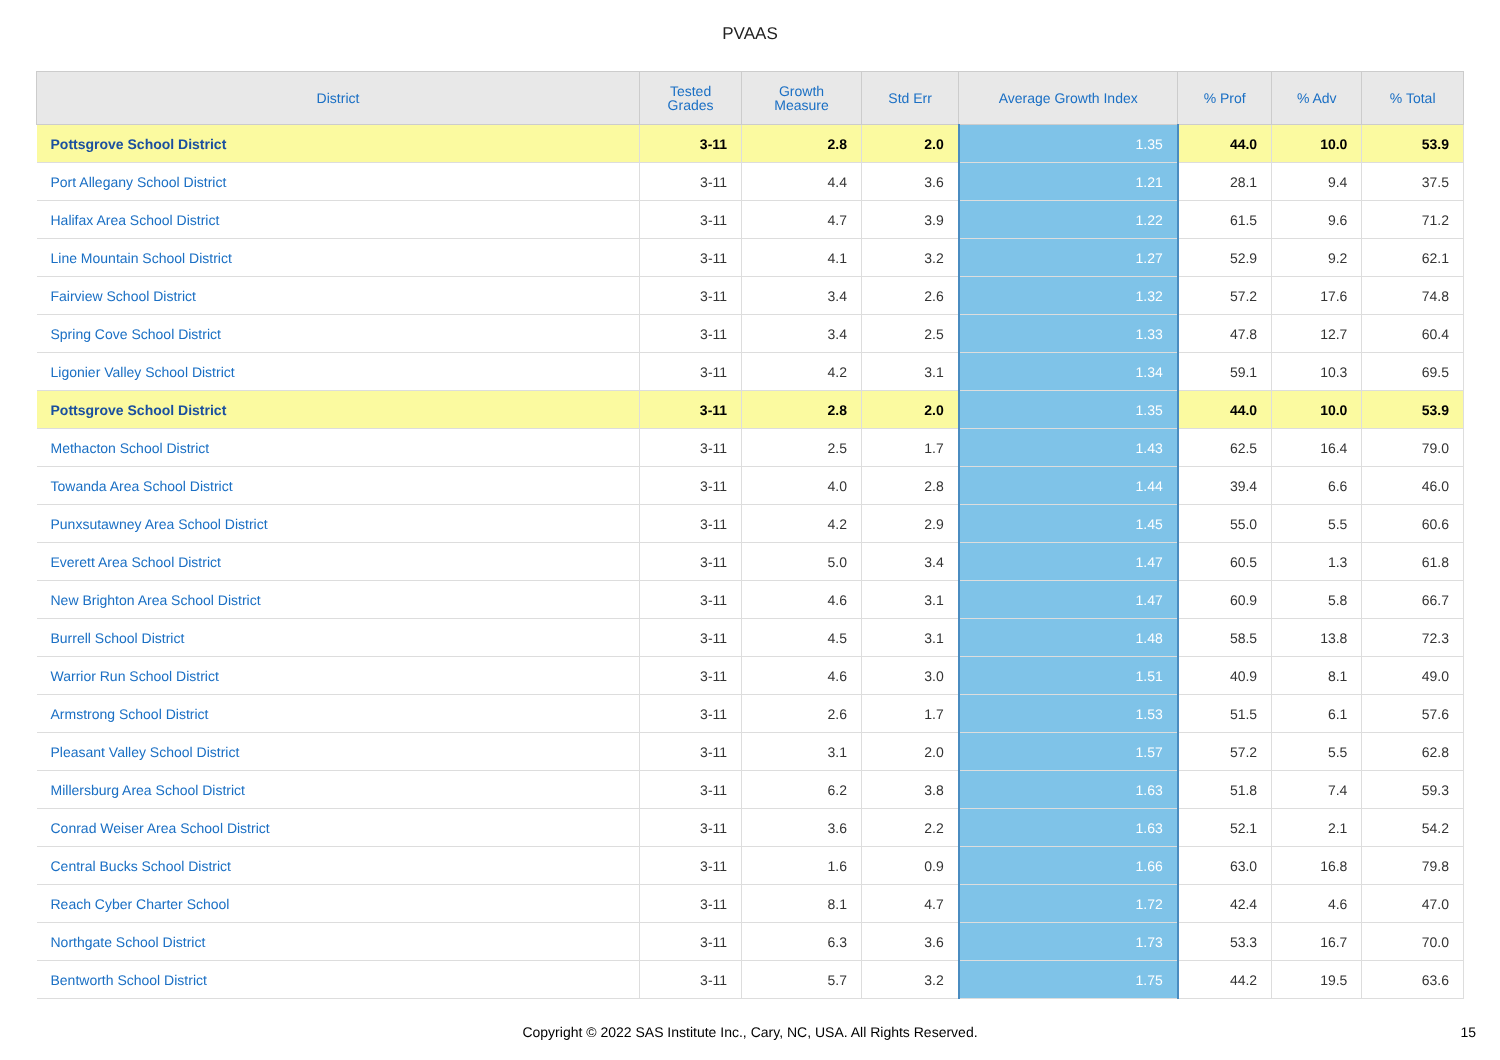PVAAS
| District | Tested Grades | Growth Measure | Std Err | Average Growth Index | % Prof | % Adv | % Total |
| --- | --- | --- | --- | --- | --- | --- | --- |
| Pottsgrove School District | 3-11 | 2.8 | 2.0 | 1.35 | 44.0 | 10.0 | 53.9 |
| Port Allegany School District | 3-11 | 4.4 | 3.6 | 1.21 | 28.1 | 9.4 | 37.5 |
| Halifax Area School District | 3-11 | 4.7 | 3.9 | 1.22 | 61.5 | 9.6 | 71.2 |
| Line Mountain School District | 3-11 | 4.1 | 3.2 | 1.27 | 52.9 | 9.2 | 62.1 |
| Fairview School District | 3-11 | 3.4 | 2.6 | 1.32 | 57.2 | 17.6 | 74.8 |
| Spring Cove School District | 3-11 | 3.4 | 2.5 | 1.33 | 47.8 | 12.7 | 60.4 |
| Ligonier Valley School District | 3-11 | 4.2 | 3.1 | 1.34 | 59.1 | 10.3 | 69.5 |
| Pottsgrove School District | 3-11 | 2.8 | 2.0 | 1.35 | 44.0 | 10.0 | 53.9 |
| Methacton School District | 3-11 | 2.5 | 1.7 | 1.43 | 62.5 | 16.4 | 79.0 |
| Towanda Area School District | 3-11 | 4.0 | 2.8 | 1.44 | 39.4 | 6.6 | 46.0 |
| Punxsutawney Area School District | 3-11 | 4.2 | 2.9 | 1.45 | 55.0 | 5.5 | 60.6 |
| Everett Area School District | 3-11 | 5.0 | 3.4 | 1.47 | 60.5 | 1.3 | 61.8 |
| New Brighton Area School District | 3-11 | 4.6 | 3.1 | 1.47 | 60.9 | 5.8 | 66.7 |
| Burrell School District | 3-11 | 4.5 | 3.1 | 1.48 | 58.5 | 13.8 | 72.3 |
| Warrior Run School District | 3-11 | 4.6 | 3.0 | 1.51 | 40.9 | 8.1 | 49.0 |
| Armstrong School District | 3-11 | 2.6 | 1.7 | 1.53 | 51.5 | 6.1 | 57.6 |
| Pleasant Valley School District | 3-11 | 3.1 | 2.0 | 1.57 | 57.2 | 5.5 | 62.8 |
| Millersburg Area School District | 3-11 | 6.2 | 3.8 | 1.63 | 51.8 | 7.4 | 59.3 |
| Conrad Weiser Area School District | 3-11 | 3.6 | 2.2 | 1.63 | 52.1 | 2.1 | 54.2 |
| Central Bucks School District | 3-11 | 1.6 | 0.9 | 1.66 | 63.0 | 16.8 | 79.8 |
| Reach Cyber Charter School | 3-11 | 8.1 | 4.7 | 1.72 | 42.4 | 4.6 | 47.0 |
| Northgate School District | 3-11 | 6.3 | 3.6 | 1.73 | 53.3 | 16.7 | 70.0 |
| Bentworth School District | 3-11 | 5.7 | 3.2 | 1.75 | 44.2 | 19.5 | 63.6 |
Copyright © 2022 SAS Institute Inc., Cary, NC, USA. All Rights Reserved.
15